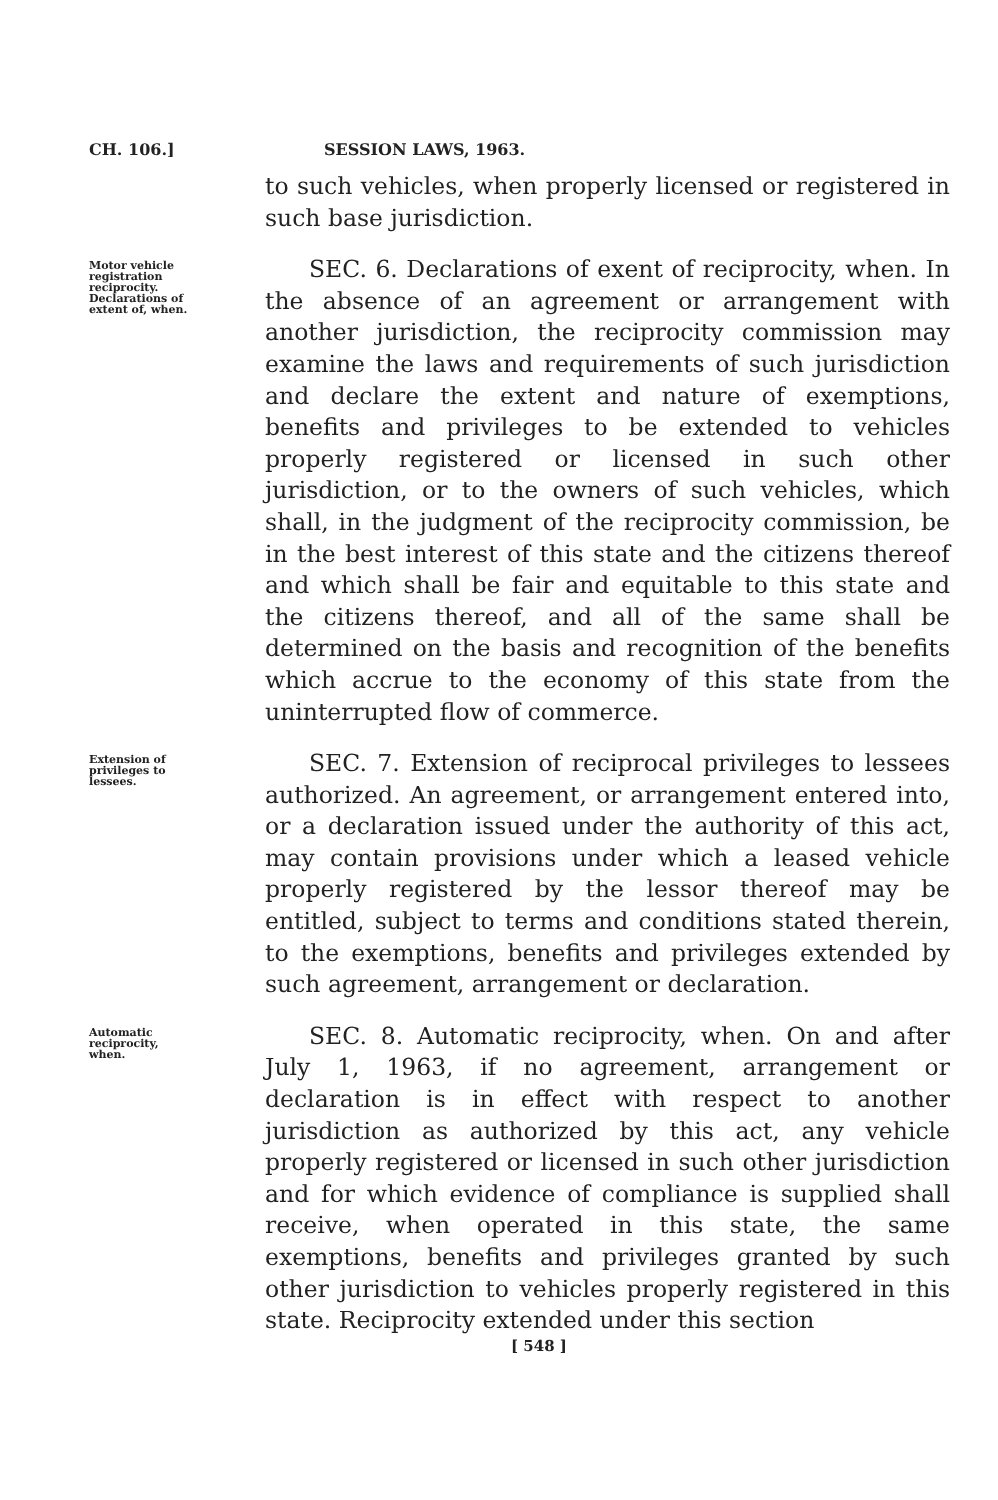CH. 106.] SESSION LAWS, 1963.
to such vehicles, when properly licensed or registered in such base jurisdiction.
Motor vehicle registration reciprocity. Declarations of extent of, when.
SEC. 6. Declarations of exent of reciprocity, when. In the absence of an agreement or arrangement with another jurisdiction, the reciprocity commission may examine the laws and requirements of such jurisdiction and declare the extent and nature of exemptions, benefits and privileges to be extended to vehicles properly registered or licensed in such other jurisdiction, or to the owners of such vehicles, which shall, in the judgment of the reciprocity commission, be in the best interest of this state and the citizens thereof and which shall be fair and equitable to this state and the citizens thereof, and all of the same shall be determined on the basis and recognition of the benefits which accrue to the economy of this state from the uninterrupted flow of commerce.
Extension of privileges to lessees.
SEC. 7. Extension of reciprocal privileges to lessees authorized. An agreement, or arrangement entered into, or a declaration issued under the authority of this act, may contain provisions under which a leased vehicle properly registered by the lessor thereof may be entitled, subject to terms and conditions stated therein, to the exemptions, benefits and privileges extended by such agreement, arrangement or declaration.
Automatic reciprocity, when.
SEC. 8. Automatic reciprocity, when. On and after July 1, 1963, if no agreement, arrangement or declaration is in effect with respect to another jurisdiction as authorized by this act, any vehicle properly registered or licensed in such other jurisdiction and for which evidence of compliance is supplied shall receive, when operated in this state, the same exemptions, benefits and privileges granted by such other jurisdiction to vehicles properly registered in this state. Reciprocity extended under this section
[ 548 ]